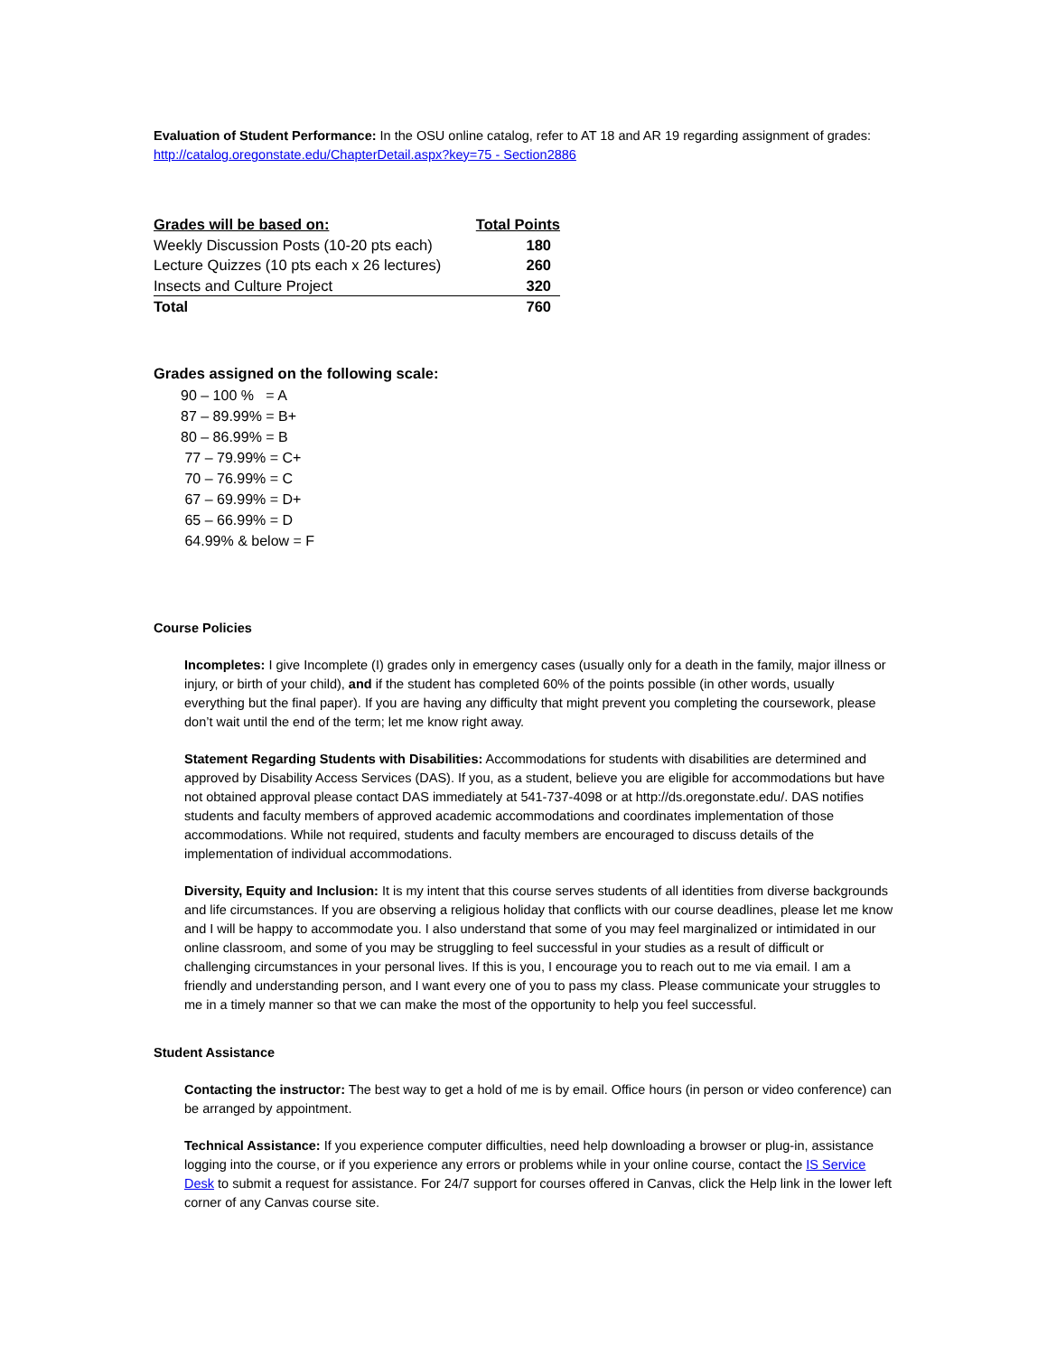Evaluation of Student Performance: In the OSU online catalog, refer to AT 18 and AR 19 regarding assignment of grades: http://catalog.oregonstate.edu/ChapterDetail.aspx?key=75 - Section2886
| Grades will be based on: | Total Points |
| --- | --- |
| Weekly Discussion Posts (10-20 pts each) | 180 |
| Lecture Quizzes (10 pts each x 26 lectures) | 260 |
| Insects and Culture Project | 320 |
| Total | 760 |
Grades assigned on the following scale:
90 – 100 % = A
87 – 89.99% = B+
80 – 86.99% = B
77 – 79.99% = C+
70 – 76.99% = C
67 – 69.99% = D+
65 – 66.99% = D
64.99% & below = F
Course Policies
Incompletes: I give Incomplete (I) grades only in emergency cases (usually only for a death in the family, major illness or injury, or birth of your child), and if the student has completed 60% of the points possible (in other words, usually everything but the final paper). If you are having any difficulty that might prevent you completing the coursework, please don’t wait until the end of the term; let me know right away.
Statement Regarding Students with Disabilities: Accommodations for students with disabilities are determined and approved by Disability Access Services (DAS). If you, as a student, believe you are eligible for accommodations but have not obtained approval please contact DAS immediately at 541-737-4098 or at http://ds.oregonstate.edu/. DAS notifies students and faculty members of approved academic accommodations and coordinates implementation of those accommodations. While not required, students and faculty members are encouraged to discuss details of the implementation of individual accommodations.
Diversity, Equity and Inclusion: It is my intent that this course serves students of all identities from diverse backgrounds and life circumstances. If you are observing a religious holiday that conflicts with our course deadlines, please let me know and I will be happy to accommodate you. I also understand that some of you may feel marginalized or intimidated in our online classroom, and some of you may be struggling to feel successful in your studies as a result of difficult or challenging circumstances in your personal lives. If this is you, I encourage you to reach out to me via email. I am a friendly and understanding person, and I want every one of you to pass my class. Please communicate your struggles to me in a timely manner so that we can make the most of the opportunity to help you feel successful.
Student Assistance
Contacting the instructor: The best way to get a hold of me is by email. Office hours (in person or video conference) can be arranged by appointment.
Technical Assistance: If you experience computer difficulties, need help downloading a browser or plug-in, assistance logging into the course, or if you experience any errors or problems while in your online course, contact the IS Service Desk to submit a request for assistance. For 24/7 support for courses offered in Canvas, click the Help link in the lower left corner of any Canvas course site.